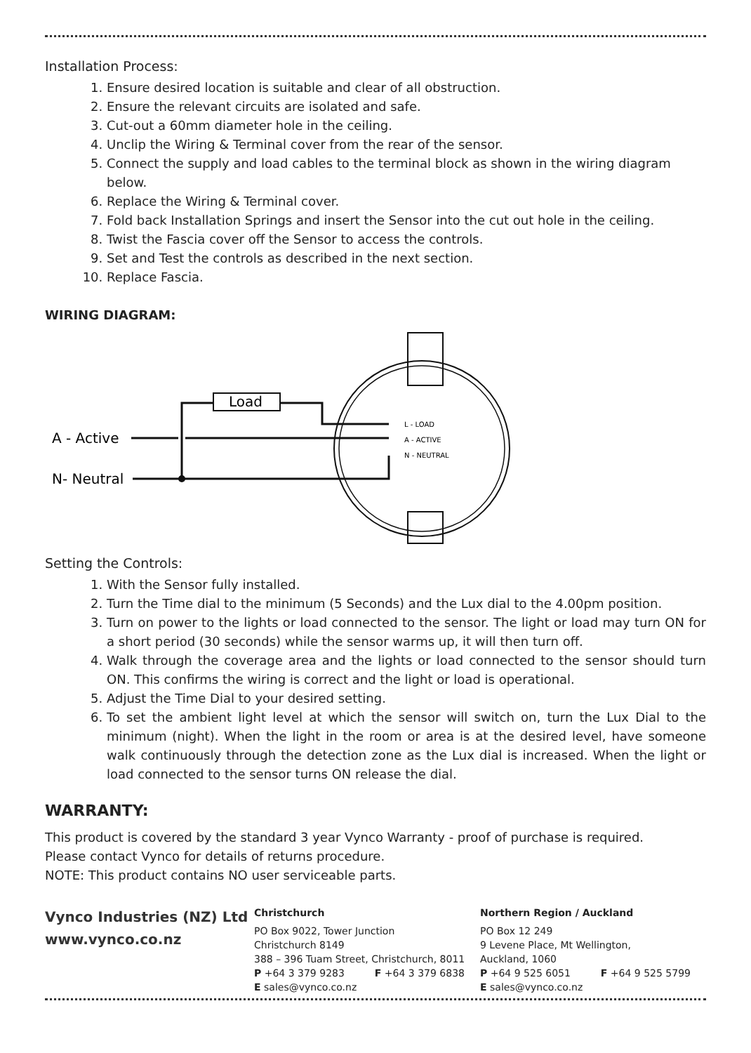Installation Process:
1. Ensure desired location is suitable and clear of all obstruction.
2. Ensure the relevant circuits are isolated and safe.
3. Cut-out a 60mm diameter hole in the ceiling.
4. Unclip the Wiring & Terminal cover from the rear of the sensor.
5. Connect the supply and load cables to the terminal block as shown in the wiring diagram below.
6. Replace the Wiring & Terminal cover.
7. Fold back Installation Springs and insert the Sensor into the cut out hole in the ceiling.
8. Twist the Fascia cover off the Sensor to access the controls.
9. Set and Test the controls as described in the next section.
10. Replace Fascia.
WIRING DIAGRAM:
Load
A - Active
N- Neutral
L - LOAD
A - ACTIVE
N - NEUTRAL
Setting the Controls:
1. With the Sensor fully installed.
2. Turn the Time dial to the minimum (5 Seconds) and the Lux dial to the 4.00pm position.
3. Turn on power to the lights or load connected to the sensor. The light or load may turn ON for a short period (30 seconds) while the sensor warms up, it will then turn off.
4. Walk through the coverage area and the lights or load connected to the sensor should turn ON. This confirms the wiring is correct and the light or load is operational.
5. Adjust the Time Dial to your desired setting.
6. To set the ambient light level at which the sensor will switch on, turn the Lux Dial to the minimum (night). When the light in the room or area is at the desired level, have someone walk continuously through the detection zone as the Lux dial is increased. When the light or load connected to the sensor turns ON release the dial.
WARRANTY:
This product is covered by the standard 3 year Vynco Warranty - proof of purchase is required.
Please contact Vynco for details of returns procedure.
NOTE: This product contains NO user serviceable parts.
Vynco Industries (NZ) Ltd
www.vynco.co.nz
Christchurch
PO Box 9022, Tower Junction
Christchurch 8149
388 – 396 Tuam Street, Christchurch, 8011
P +64 3 379 9283 F +64 3 379 6838
E sales@vynco.co.nz
Northern Region / Auckland
PO Box 12 249
9 Levene Place, Mt Wellington,
Auckland, 1060
P +64 9 525 6051 F +64 9 525 5799
E sales@vynco.co.nz